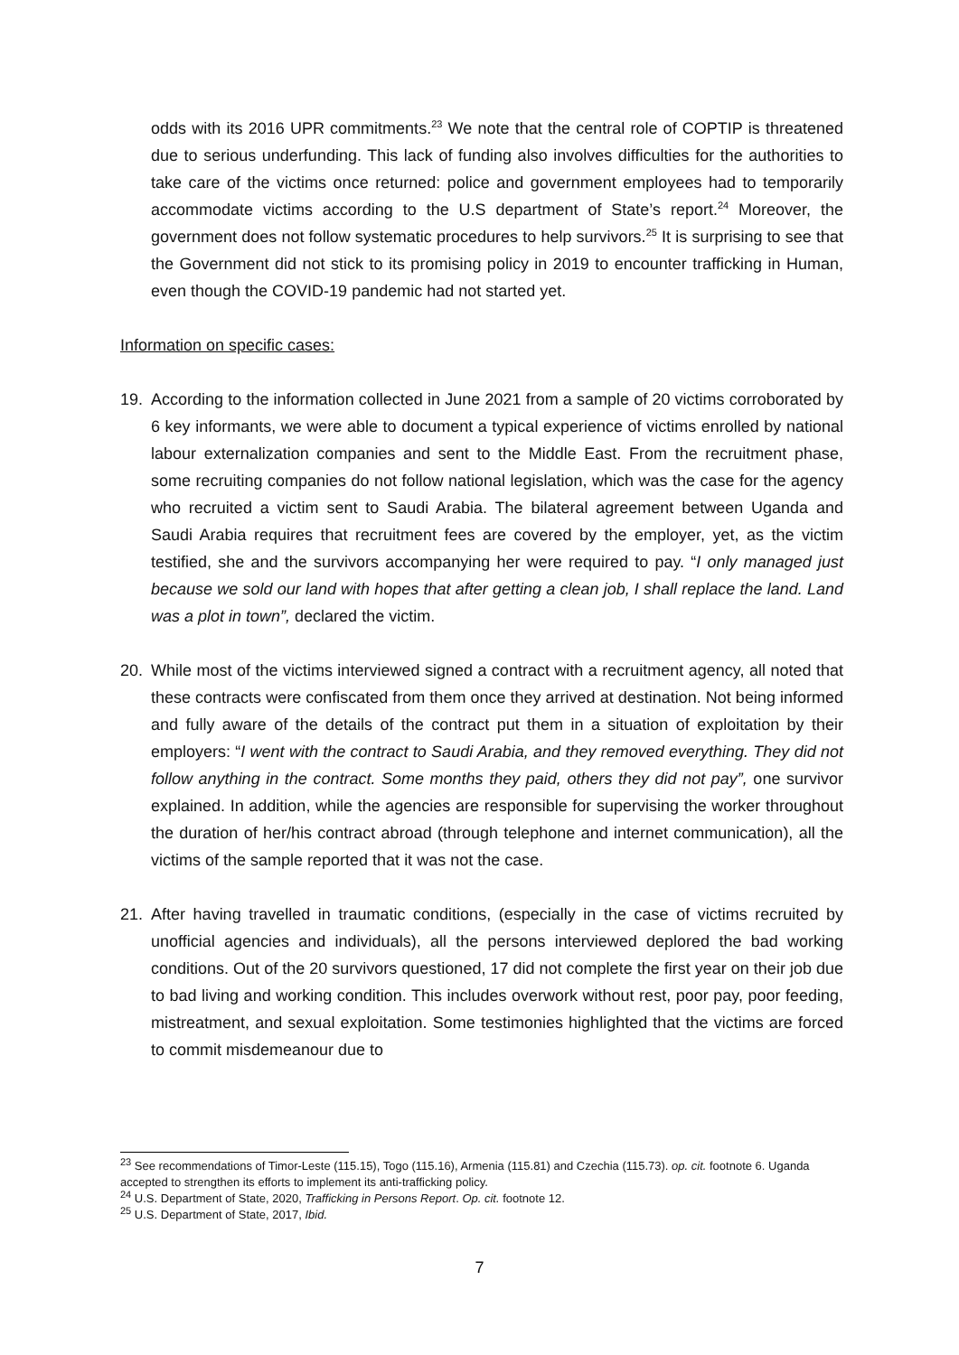odds with its 2016 UPR commitments.<sup>23</sup> We note that the central role of COPTIP is threatened due to serious underfunding. This lack of funding also involves difficulties for the authorities to take care of the victims once returned: police and government employees had to temporarily accommodate victims according to the U.S department of State’s report.<sup>24</sup> Moreover, the government does not follow systematic procedures to help survivors.<sup>25</sup> It is surprising to see that the Government did not stick to its promising policy in 2019 to encounter trafficking in Human, even though the COVID-19 pandemic had not started yet.
Information on specific cases:
19. According to the information collected in June 2021 from a sample of 20 victims corroborated by 6 key informants, we were able to document a typical experience of victims enrolled by national labour externalization companies and sent to the Middle East. From the recruitment phase, some recruiting companies do not follow national legislation, which was the case for the agency who recruited a victim sent to Saudi Arabia. The bilateral agreement between Uganda and Saudi Arabia requires that recruitment fees are covered by the employer, yet, as the victim testified, she and the survivors accompanying her were required to pay. “I only managed just because we sold our land with hopes that after getting a clean job, I shall replace the land. Land was a plot in town”, declared the victim.
20. While most of the victims interviewed signed a contract with a recruitment agency, all noted that these contracts were confiscated from them once they arrived at destination. Not being informed and fully aware of the details of the contract put them in a situation of exploitation by their employers: “I went with the contract to Saudi Arabia, and they removed everything. They did not follow anything in the contract. Some months they paid, others they did not pay”, one survivor explained. In addition, while the agencies are responsible for supervising the worker throughout the duration of her/his contract abroad (through telephone and internet communication), all the victims of the sample reported that it was not the case.
21. After having travelled in traumatic conditions, (especially in the case of victims recruited by unofficial agencies and individuals), all the persons interviewed deplored the bad working conditions. Out of the 20 survivors questioned, 17 did not complete the first year on their job due to bad living and working condition. This includes overwork without rest, poor pay, poor feeding, mistreatment, and sexual exploitation. Some testimonies highlighted that the victims are forced to commit misdemeanour due to
<sup>23</sup> See recommendations of Timor-Leste (115.15), Togo (115.16), Armenia (115.81) and Czechia (115.73). op. cit. footnote 6. Uganda accepted to strengthen its efforts to implement its anti-trafficking policy.
<sup>24</sup> U.S. Department of State, 2020, Trafficking in Persons Report. Op. cit. footnote 12.
<sup>25</sup> U.S. Department of State, 2017, Ibid.
7